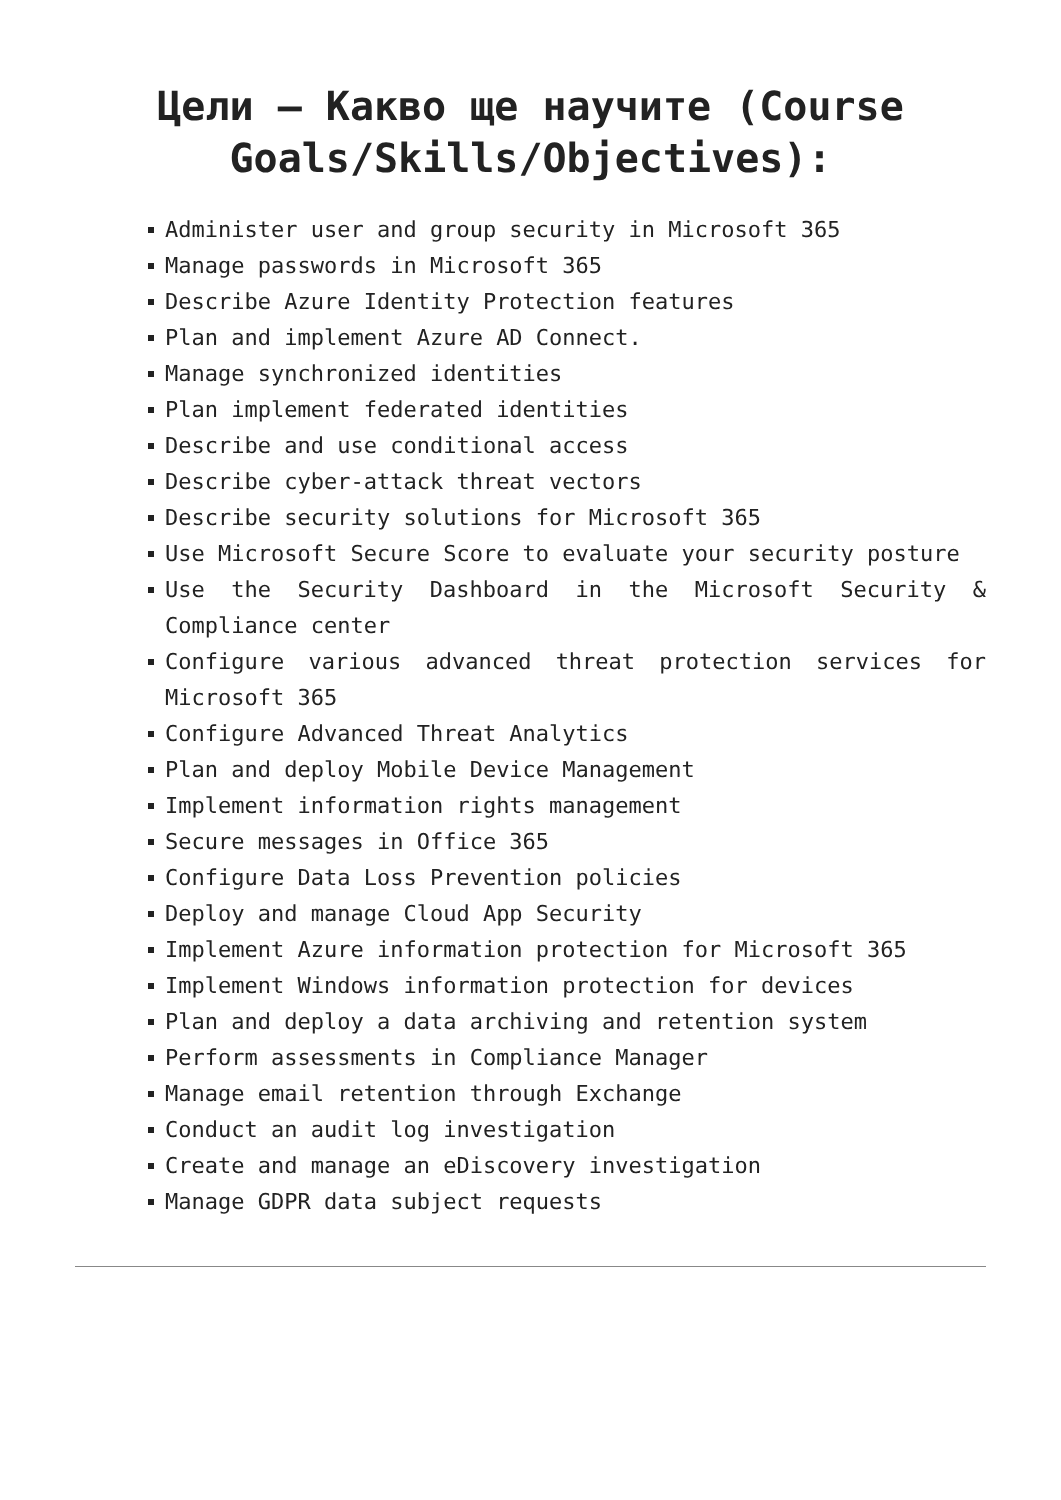Цели – Какво ще научите (Course Goals/Skills/Objectives):
Administer user and group security in Microsoft 365
Manage passwords in Microsoft 365
Describe Azure Identity Protection features
Plan and implement Azure AD Connect.
Manage synchronized identities
Plan implement federated identities
Describe and use conditional access
Describe cyber-attack threat vectors
Describe security solutions for Microsoft 365
Use Microsoft Secure Score to evaluate your security posture
Use the Security Dashboard in the Microsoft Security & Compliance center
Configure various advanced threat protection services for Microsoft 365
Configure Advanced Threat Analytics
Plan and deploy Mobile Device Management
Implement information rights management
Secure messages in Office 365
Configure Data Loss Prevention policies
Deploy and manage Cloud App Security
Implement Azure information protection for Microsoft 365
Implement Windows information protection for devices
Plan and deploy a data archiving and retention system
Perform assessments in Compliance Manager
Manage email retention through Exchange
Conduct an audit log investigation
Create and manage an eDiscovery investigation
Manage GDPR data subject requests